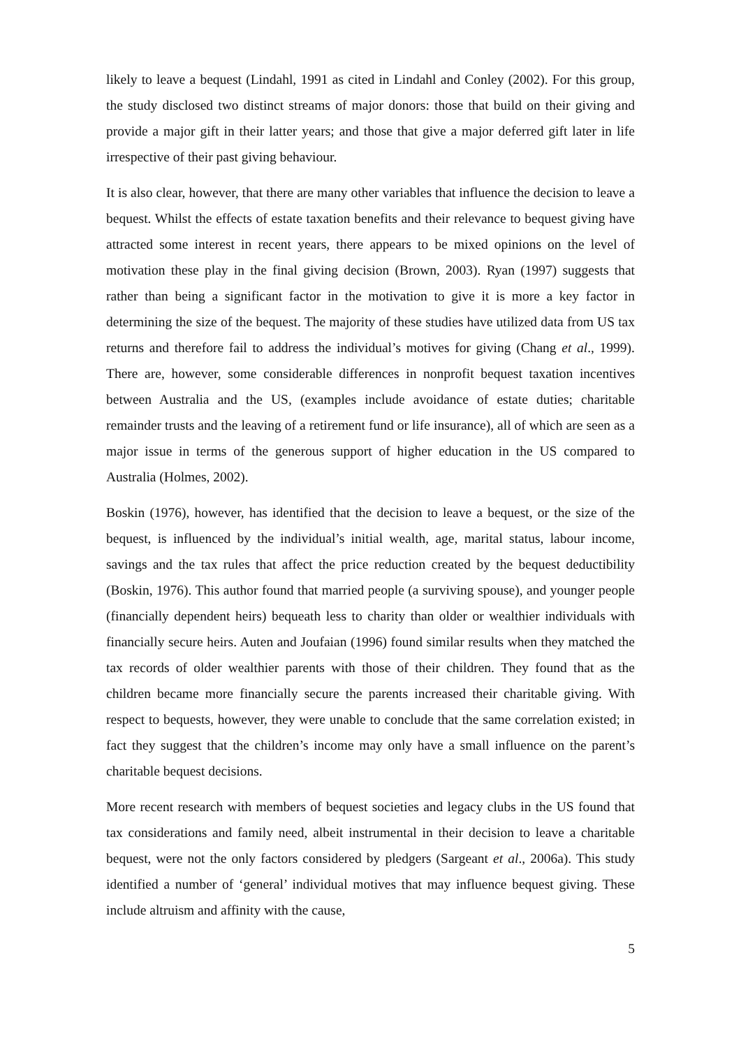likely to leave a bequest (Lindahl, 1991 as cited in Lindahl and Conley (2002). For this group, the study disclosed two distinct streams of major donors: those that build on their giving and provide a major gift in their latter years; and those that give a major deferred gift later in life irrespective of their past giving behaviour.
It is also clear, however, that there are many other variables that influence the decision to leave a bequest. Whilst the effects of estate taxation benefits and their relevance to bequest giving have attracted some interest in recent years, there appears to be mixed opinions on the level of motivation these play in the final giving decision (Brown, 2003). Ryan (1997) suggests that rather than being a significant factor in the motivation to give it is more a key factor in determining the size of the bequest. The majority of these studies have utilized data from US tax returns and therefore fail to address the individual’s motives for giving (Chang et al., 1999). There are, however, some considerable differences in nonprofit bequest taxation incentives between Australia and the US, (examples include avoidance of estate duties; charitable remainder trusts and the leaving of a retirement fund or life insurance), all of which are seen as a major issue in terms of the generous support of higher education in the US compared to Australia (Holmes, 2002).
Boskin (1976), however, has identified that the decision to leave a bequest, or the size of the bequest, is influenced by the individual’s initial wealth, age, marital status, labour income, savings and the tax rules that affect the price reduction created by the bequest deductibility (Boskin, 1976). This author found that married people (a surviving spouse), and younger people (financially dependent heirs) bequeath less to charity than older or wealthier individuals with financially secure heirs. Auten and Joufaian (1996) found similar results when they matched the tax records of older wealthier parents with those of their children. They found that as the children became more financially secure the parents increased their charitable giving. With respect to bequests, however, they were unable to conclude that the same correlation existed; in fact they suggest that the children’s income may only have a small influence on the parent’s charitable bequest decisions.
More recent research with members of bequest societies and legacy clubs in the US found that tax considerations and family need, albeit instrumental in their decision to leave a charitable bequest, were not the only factors considered by pledgers (Sargeant et al., 2006a). This study identified a number of ‘general’ individual motives that may influence bequest giving. These include altruism and affinity with the cause,
5